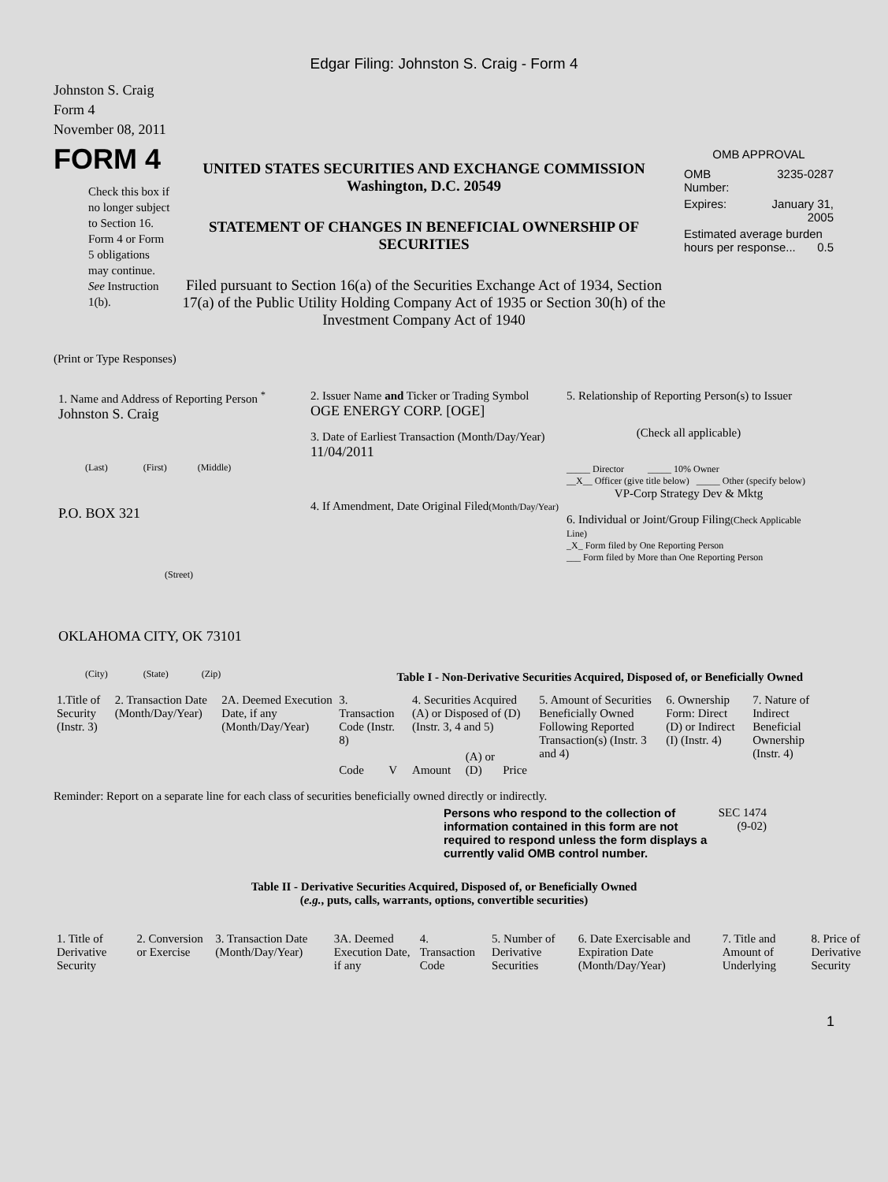Edgar Filing: Johnston S. Craig - Form 4
Johnston S. Craig
Form 4
November 08, 2011
FORM 4
Check this box if no longer subject to Section 16. Form 4 or Form 5 obligations may continue. See Instruction 1(b).
UNITED STATES SECURITIES AND EXCHANGE COMMISSION
Washington, D.C. 20549
STATEMENT OF CHANGES IN BENEFICIAL OWNERSHIP OF SECURITIES
Filed pursuant to Section 16(a) of the Securities Exchange Act of 1934, Section 17(a) of the Public Utility Holding Company Act of 1935 or Section 30(h) of the Investment Company Act of 1940
OMB APPROVAL
| OMB Number: | 3235-0287 |
| Expires: | January 31, 2005 |
| Estimated average burden hours per response... 0.5 | |
(Print or Type Responses)
1. Name and Address of Reporting Person <sup>*</sup>
Johnston S. Craig
(Last) (First) (Middle)
P.O. BOX 321
(Street)
OKLAHOMA CITY, OK 73101
(City) (State) (Zip)
2. Issuer Name and Ticker or Trading Symbol
OGE ENERGY CORP. [OGE]
3. Date of Earliest Transaction (Month/Day/Year)
11/04/2011
4. If Amendment, Date Original Filed(Month/Day/Year)
5. Relationship of Reporting Person(s) to Issuer
(Check all applicable)
_____ Director _____ 10% Owner
__X__ Officer (give title below) _____ Other (specify below)
VP-Corp Strategy Dev & Mktg
6. Individual or Joint/Group Filing(Check Applicable Line)
_X_ Form filed by One Reporting Person
___ Form filed by More than One Reporting Person
Table I - Non-Derivative Securities Acquired, Disposed of, or Beneficially Owned
| 1.Title of Security (Instr. 3) | 2. Transaction Date (Month/Day/Year) | 2A. Deemed Execution Date, if any (Month/Day/Year) | 3. Transaction Code (Instr. 8) | | 4. Securities Acquired (A) or Disposed of (D) (Instr. 3, 4 and 5) | | | 5. Amount of Securities Beneficially Owned Following Reported Transaction(s) (Instr. 3 and 4) | 6. Ownership Form: Direct (D) or Indirect (I) (Instr. 4) | 7. Nature of Indirect Beneficial Ownership (Instr. 4) |
| --- | --- | --- | --- | --- | --- | --- | --- | --- | --- | --- |
| | | | Code | V | Amount | (A) or (D) | Price | | | |
Reminder: Report on a separate line for each class of securities beneficially owned directly or indirectly.
Persons who respond to the collection of information contained in this form are not required to respond unless the form displays a currently valid OMB control number.
SEC 1474 (9-02)
Table II - Derivative Securities Acquired, Disposed of, or Beneficially Owned
(e.g., puts, calls, warrants, options, convertible securities)
| 1. Title of Derivative Security | 2. Conversion or Exercise | 3. Transaction Date (Month/Day/Year) | 3A. Deemed Execution Date, if any | 4. Transaction Code | 5. Number of Derivative Securities | 6. Date Exercisable and Expiration Date (Month/Day/Year) | 7. Title and Amount of Underlying | 8. Price of Derivative Security |
| --- | --- | --- | --- | --- | --- | --- | --- | --- |
1